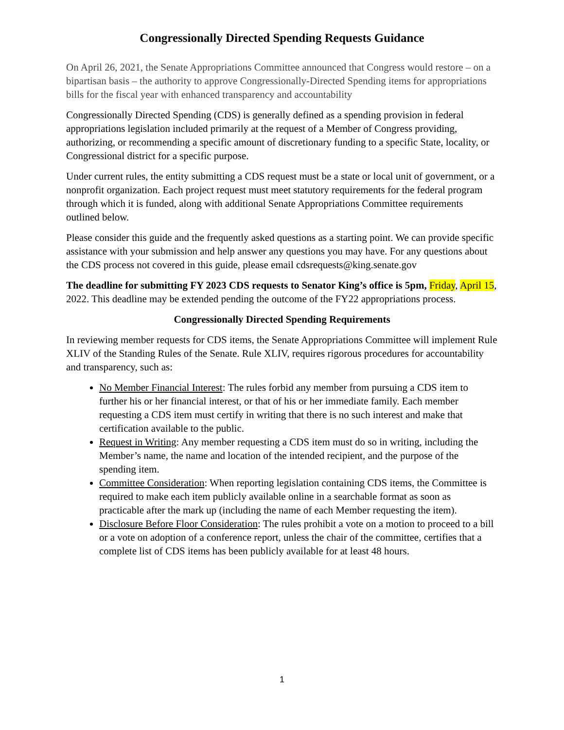Congressionally Directed Spending Requests Guidance
On April 26, 2021, the Senate Appropriations Committee announced that Congress would restore – on a bipartisan basis – the authority to approve Congressionally-Directed Spending items for appropriations bills for the fiscal year with enhanced transparency and accountability
Congressionally Directed Spending (CDS) is generally defined as a spending provision in federal appropriations legislation included primarily at the request of a Member of Congress providing, authorizing, or recommending a specific amount of discretionary funding to a specific State, locality, or Congressional district for a specific purpose.
Under current rules, the entity submitting a CDS request must be a state or local unit of government, or a nonprofit organization. Each project request must meet statutory requirements for the federal program through which it is funded, along with additional Senate Appropriations Committee requirements outlined below.
Please consider this guide and the frequently asked questions as a starting point. We can provide specific assistance with your submission and help answer any questions you may have. For any questions about the CDS process not covered in this guide, please email cdsrequests@king.senate.gov
The deadline for submitting FY 2023 CDS requests to Senator King’s office is 5pm, Friday, April 15, 2022. This deadline may be extended pending the outcome of the FY22 appropriations process.
Congressionally Directed Spending Requirements
In reviewing member requests for CDS items, the Senate Appropriations Committee will implement Rule XLIV of the Standing Rules of the Senate. Rule XLIV, requires rigorous procedures for accountability and transparency, such as:
No Member Financial Interest: The rules forbid any member from pursuing a CDS item to further his or her financial interest, or that of his or her immediate family. Each member requesting a CDS item must certify in writing that there is no such interest and make that certification available to the public.
Request in Writing: Any member requesting a CDS item must do so in writing, including the Member’s name, the name and location of the intended recipient, and the purpose of the spending item.
Committee Consideration: When reporting legislation containing CDS items, the Committee is required to make each item publicly available online in a searchable format as soon as practicable after the mark up (including the name of each Member requesting the item).
Disclosure Before Floor Consideration: The rules prohibit a vote on a motion to proceed to a bill or a vote on adoption of a conference report, unless the chair of the committee, certifies that a complete list of CDS items has been publicly available for at least 48 hours.
1